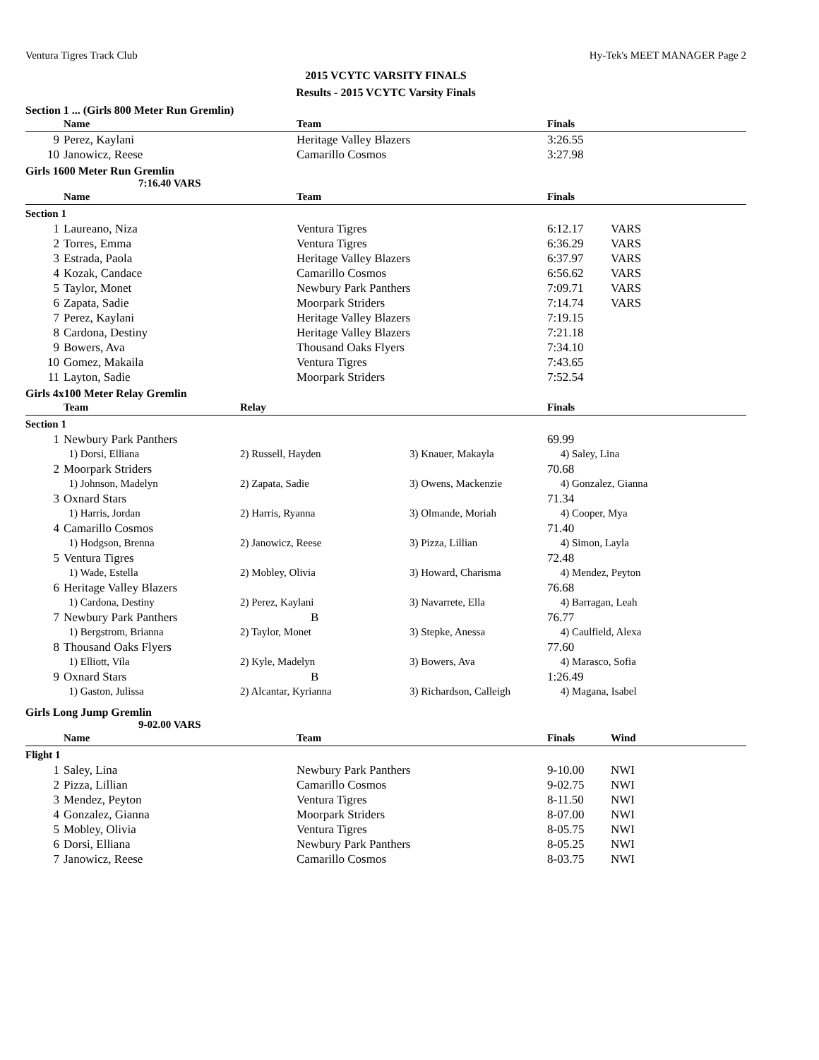Ventura Tigres Track Club Hy-Tek's MEET MANAGER Page 2
2015 VCYTC VARSITY FINALS
Results - 2015 VCYTC Varsity Finals
Section 1 ... (Girls 800 Meter Run Gremlin)
| | Name | Team | Finals | |
| --- | --- | --- | --- | --- |
| 9 | Perez, Kaylani | Heritage Valley Blazers | 3:26.55 | |
| 10 | Janowicz, Reese | Camarillo Cosmos | 3:27.98 | |
Girls 1600 Meter Run Gremlin
7:16.40 VARS
| | Name | Team | Finals | |
| --- | --- | --- | --- | --- |
| Section 1 | | | | |
| 1 | Laureano, Niza | Ventura Tigres | 6:12.17 | VARS |
| 2 | Torres, Emma | Ventura Tigres | 6:36.29 | VARS |
| 3 | Estrada, Paola | Heritage Valley Blazers | 6:37.97 | VARS |
| 4 | Kozak, Candace | Camarillo Cosmos | 6:56.62 | VARS |
| 5 | Taylor, Monet | Newbury Park Panthers | 7:09.71 | VARS |
| 6 | Zapata, Sadie | Moorpark Striders | 7:14.74 | VARS |
| 7 | Perez, Kaylani | Heritage Valley Blazers | 7:19.15 | |
| 8 | Cardona, Destiny | Heritage Valley Blazers | 7:21.18 | |
| 9 | Bowers, Ava | Thousand Oaks Flyers | 7:34.10 | |
| 10 | Gomez, Makaila | Ventura Tigres | 7:43.65 | |
| 11 | Layton, Sadie | Moorpark Striders | 7:52.54 | |
Girls 4x100 Meter Relay Gremlin
| | Team | Relay | | Finals |
| --- | --- | --- | --- | --- |
| Section 1 | | | | |
| 1 | Newbury Park Panthers | | | 69.99 |
| | 1) Dorsi, Elliana | 2) Russell, Hayden | 3) Knauer, Makayla | 4) Saley, Lina |
| 2 | Moorpark Striders | | | 70.68 |
| | 1) Johnson, Madelyn | 2) Zapata, Sadie | 3) Owens, Mackenzie | 4) Gonzalez, Gianna |
| 3 | Oxnard Stars | | | 71.34 |
| | 1) Harris, Jordan | 2) Harris, Ryanna | 3) Olmande, Moriah | 4) Cooper, Mya |
| 4 | Camarillo Cosmos | | | 71.40 |
| | 1) Hodgson, Brenna | 2) Janowicz, Reese | 3) Pizza, Lillian | 4) Simon, Layla |
| 5 | Ventura Tigres | | | 72.48 |
| | 1) Wade, Estella | 2) Mobley, Olivia | 3) Howard, Charisma | 4) Mendez, Peyton |
| 6 | Heritage Valley Blazers | | | 76.68 |
| | 1) Cardona, Destiny | 2) Perez, Kaylani | 3) Navarrete, Ella | 4) Barragan, Leah |
| 7 | Newbury Park Panthers | B | | 76.77 |
| | 1) Bergstrom, Brianna | 2) Taylor, Monet | 3) Stepke, Anessa | 4) Caulfield, Alexa |
| 8 | Thousand Oaks Flyers | | | 77.60 |
| | 1) Elliott, Vila | 2) Kyle, Madelyn | 3) Bowers, Ava | 4) Marasco, Sofia |
| 9 | Oxnard Stars | B | | 1:26.49 |
| | 1) Gaston, Julissa | 2) Alcantar, Kyrianna | 3) Richardson, Calleigh | 4) Magana, Isabel |
Girls Long Jump Gremlin
9-02.00 VARS
| | Name | Team | Finals | Wind |
| --- | --- | --- | --- | --- |
| Flight 1 | | | | |
| 1 | Saley, Lina | Newbury Park Panthers | 9-10.00 | NWI |
| 2 | Pizza, Lillian | Camarillo Cosmos | 9-02.75 | NWI |
| 3 | Mendez, Peyton | Ventura Tigres | 8-11.50 | NWI |
| 4 | Gonzalez, Gianna | Moorpark Striders | 8-07.00 | NWI |
| 5 | Mobley, Olivia | Ventura Tigres | 8-05.75 | NWI |
| 6 | Dorsi, Elliana | Newbury Park Panthers | 8-05.25 | NWI |
| 7 | Janowicz, Reese | Camarillo Cosmos | 8-03.75 | NWI |